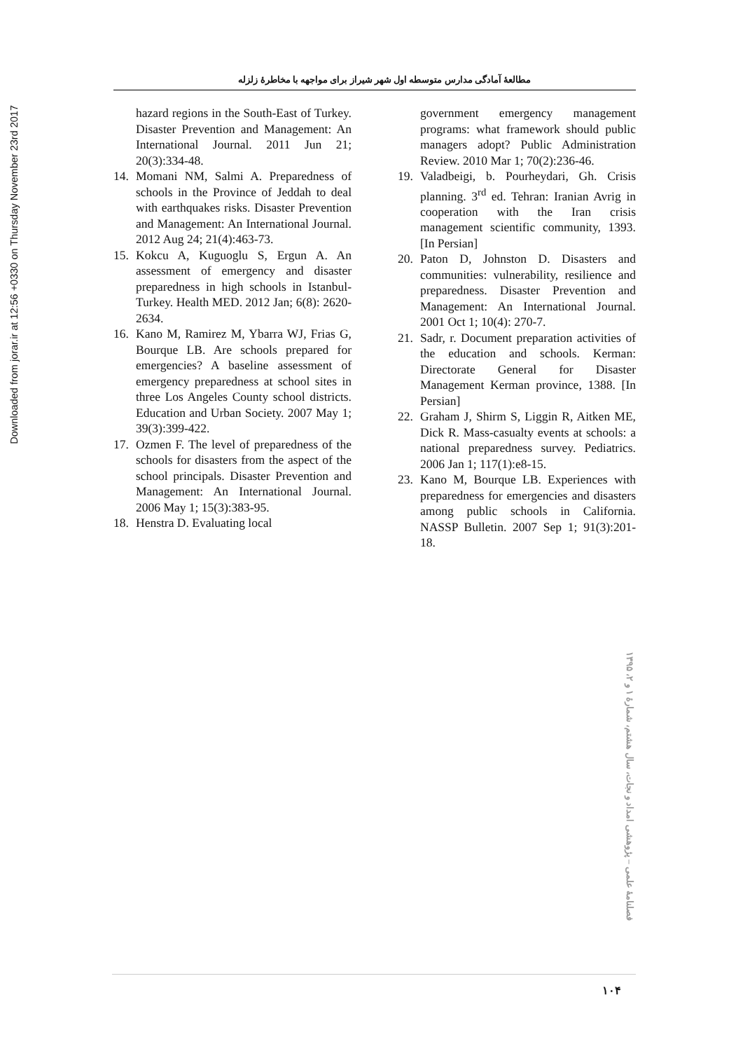Downloaded from jorar.ir at 12:56 +0330 on Thursday November 23rd 2017
مطالعهٔ آمادگی مدارس متوسطه اول شهر شیراز برای مواجهه با مخاطرهٔ زلزله
hazard regions in the South-East of Turkey. Disaster Prevention and Management: An International Journal. 2011 Jun 21; 20(3):334-48.
14. Momani NM, Salmi A. Preparedness of schools in the Province of Jeddah to deal with earthquakes risks. Disaster Prevention and Management: An International Journal. 2012 Aug 24; 21(4):463-73.
15. Kokcu A, Kuguoglu S, Ergun A. An assessment of emergency and disaster preparedness in high schools in Istanbul-Turkey. Health MED. 2012 Jan; 6(8): 2620-2634.
16. Kano M, Ramirez M, Ybarra WJ, Frias G, Bourque LB. Are schools prepared for emergencies? A baseline assessment of emergency preparedness at school sites in three Los Angeles County school districts. Education and Urban Society. 2007 May 1; 39(3):399-422.
17. Ozmen F. The level of preparedness of the schools for disasters from the aspect of the school principals. Disaster Prevention and Management: An International Journal. 2006 May 1; 15(3):383-95.
18. Henstra D. Evaluating local
government emergency management programs: what framework should public managers adopt? Public Administration Review. 2010 Mar 1; 70(2):236-46.
19. Valadbeigi, b. Pourheydari, Gh. Crisis planning. 3<sup>rd</sup> ed. Tehran: Iranian Avrig in cooperation with the Iran crisis management scientific community, 1393. [In Persian]
20. Paton D, Johnston D. Disasters and communities: vulnerability, resilience and preparedness. Disaster Prevention and Management: An International Journal. 2001 Oct 1; 10(4): 270-7.
21. Sadr, r. Document preparation activities of the education and schools. Kerman: Directorate General for Disaster Management Kerman province, 1388. [In Persian]
22. Graham J, Shirm S, Liggin R, Aitken ME, Dick R. Mass-casualty events at schools: a national preparedness survey. Pediatrics. 2006 Jan 1; 117(1):e8-15.
23. Kano M, Bourque LB. Experiences with preparedness for emergencies and disasters among public schools in California. NASSP Bulletin. 2007 Sep 1; 91(3):201-18.
فصلنامهٔ علمی – پژوهشی امداد و نجات، سال هشتم، شمارهٔ ۱ و ۲، ۱۳۹۵
۱۰۴